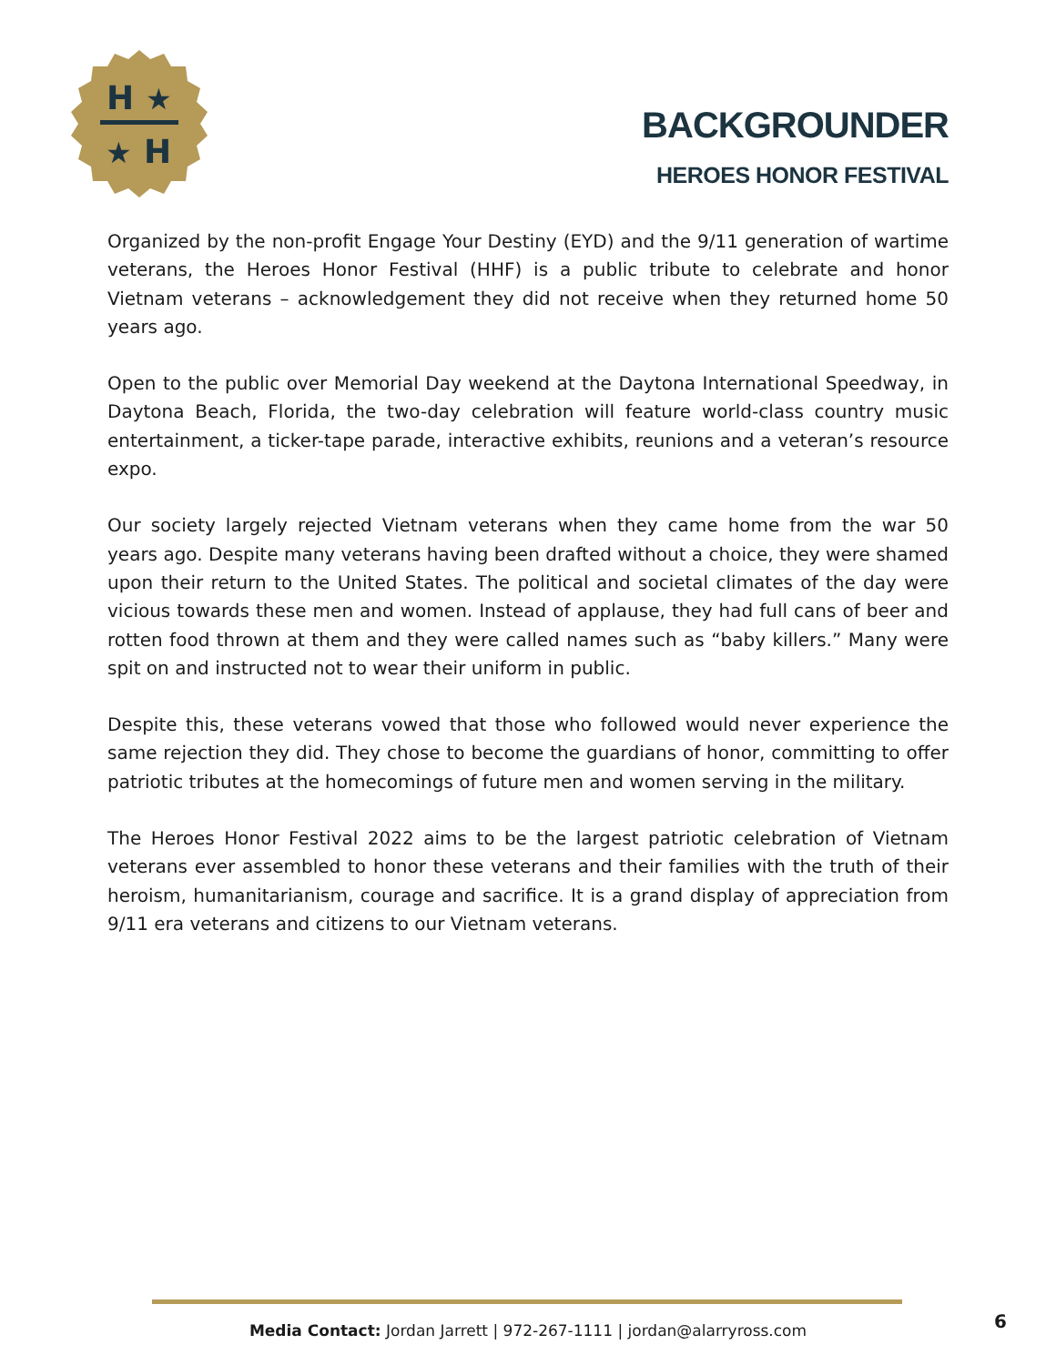H
★
★
H
BACKGROUNDER
HEROES HONOR FESTIVAL
Organized by the non-profit Engage Your Destiny (EYD) and the 9/11 generation of wartime veterans, the Heroes Honor Festival (HHF) is a public tribute to celebrate and honor Vietnam veterans – acknowledgement they did not receive when they returned home 50 years ago.
Open to the public over Memorial Day weekend at the Daytona International Speedway, in Daytona Beach, Florida, the two-day celebration will feature world-class country music entertainment, a ticker-tape parade, interactive exhibits, reunions and a veteran’s resource expo.
Our society largely rejected Vietnam veterans when they came home from the war 50 years ago. Despite many veterans having been drafted without a choice, they were shamed upon their return to the United States. The political and societal climates of the day were vicious towards these men and women. Instead of applause, they had full cans of beer and rotten food thrown at them and they were called names such as “baby killers.” Many were spit on and instructed not to wear their uniform in public.
Despite this, these veterans vowed that those who followed would never experience the same rejection they did. They chose to become the guardians of honor, committing to offer patriotic tributes at the homecomings of future men and women serving in the military.
The Heroes Honor Festival 2022 aims to be the largest patriotic celebration of Vietnam veterans ever assembled to honor these veterans and their families with the truth of their heroism, humanitarianism, courage and sacrifice. It is a grand display of appreciation from 9/11 era veterans and citizens to our Vietnam veterans.
Media Contact: Jordan Jarrett | 972-267-1111 | jordan@alarryross.com 6